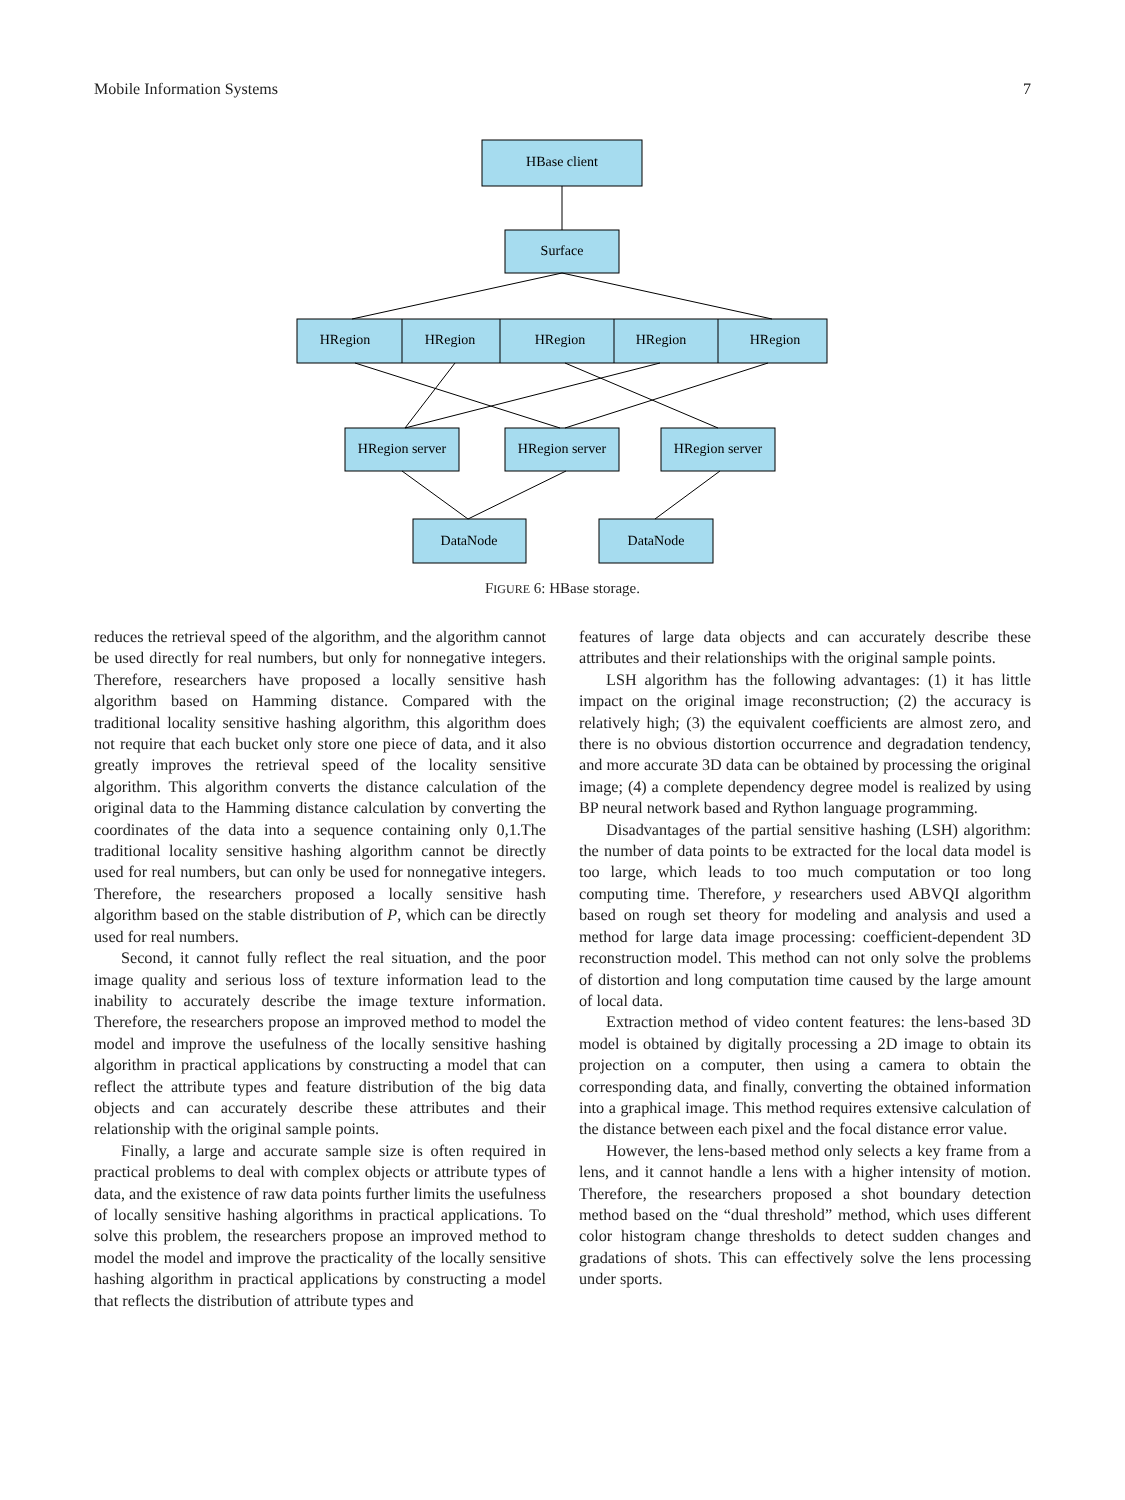Mobile Information Systems 7
HBase client
Surface
HRegion
HRegion
HRegion
HRegion
HRegion
HRegion server
HRegion server
HRegion server
DataNode
DataNode
FIGURE 6: HBase storage.
reduces the retrieval speed of the algorithm, and the algorithm cannot be used directly for real numbers, but only for nonnegative integers. Therefore, researchers have proposed a locally sensitive hash algorithm based on Hamming distance. Compared with the traditional locality sensitive hashing algorithm, this algorithm does not require that each bucket only store one piece of data, and it also greatly improves the retrieval speed of the locality sensitive algorithm. This algorithm converts the distance calculation of the original data to the Hamming distance calculation by converting the coordinates of the data into a sequence containing only 0,1.The traditional locality sensitive hashing algorithm cannot be directly used for real numbers, but can only be used for nonnegative integers. Therefore, the researchers proposed a locally sensitive hash algorithm based on the stable distribution of P, which can be directly used for real numbers.
Second, it cannot fully reflect the real situation, and the poor image quality and serious loss of texture information lead to the inability to accurately describe the image texture information. Therefore, the researchers propose an improved method to model the model and improve the usefulness of the locally sensitive hashing algorithm in practical applications by constructing a model that can reflect the attribute types and feature distribution of the big data objects and can accurately describe these attributes and their relationship with the original sample points.
Finally, a large and accurate sample size is often required in practical problems to deal with complex objects or attribute types of data, and the existence of raw data points further limits the usefulness of locally sensitive hashing algorithms in practical applications. To solve this problem, the researchers propose an improved method to model the model and improve the practicality of the locally sensitive hashing algorithm in practical applications by constructing a model that reflects the distribution of attribute types and
features of large data objects and can accurately describe these attributes and their relationships with the original sample points.
LSH algorithm has the following advantages: (1) it has little impact on the original image reconstruction; (2) the accuracy is relatively high; (3) the equivalent coefficients are almost zero, and there is no obvious distortion occurrence and degradation tendency, and more accurate 3D data can be obtained by processing the original image; (4) a complete dependency degree model is realized by using BP neural network based and Rython language programming.
Disadvantages of the partial sensitive hashing (LSH) algorithm: the number of data points to be extracted for the local data model is too large, which leads to too much computation or too long computing time. Therefore, y researchers used ABVQI algorithm based on rough set theory for modeling and analysis and used a method for large data image processing: coefficient-dependent 3D reconstruction model. This method can not only solve the problems of distortion and long computation time caused by the large amount of local data.
Extraction method of video content features: the lens-based 3D model is obtained by digitally processing a 2D image to obtain its projection on a computer, then using a camera to obtain the corresponding data, and finally, converting the obtained information into a graphical image. This method requires extensive calculation of the distance between each pixel and the focal distance error value.
However, the lens-based method only selects a key frame from a lens, and it cannot handle a lens with a higher intensity of motion. Therefore, the researchers proposed a shot boundary detection method based on the “dual threshold” method, which uses different color histogram change thresholds to detect sudden changes and gradations of shots. This can effectively solve the lens processing under sports.